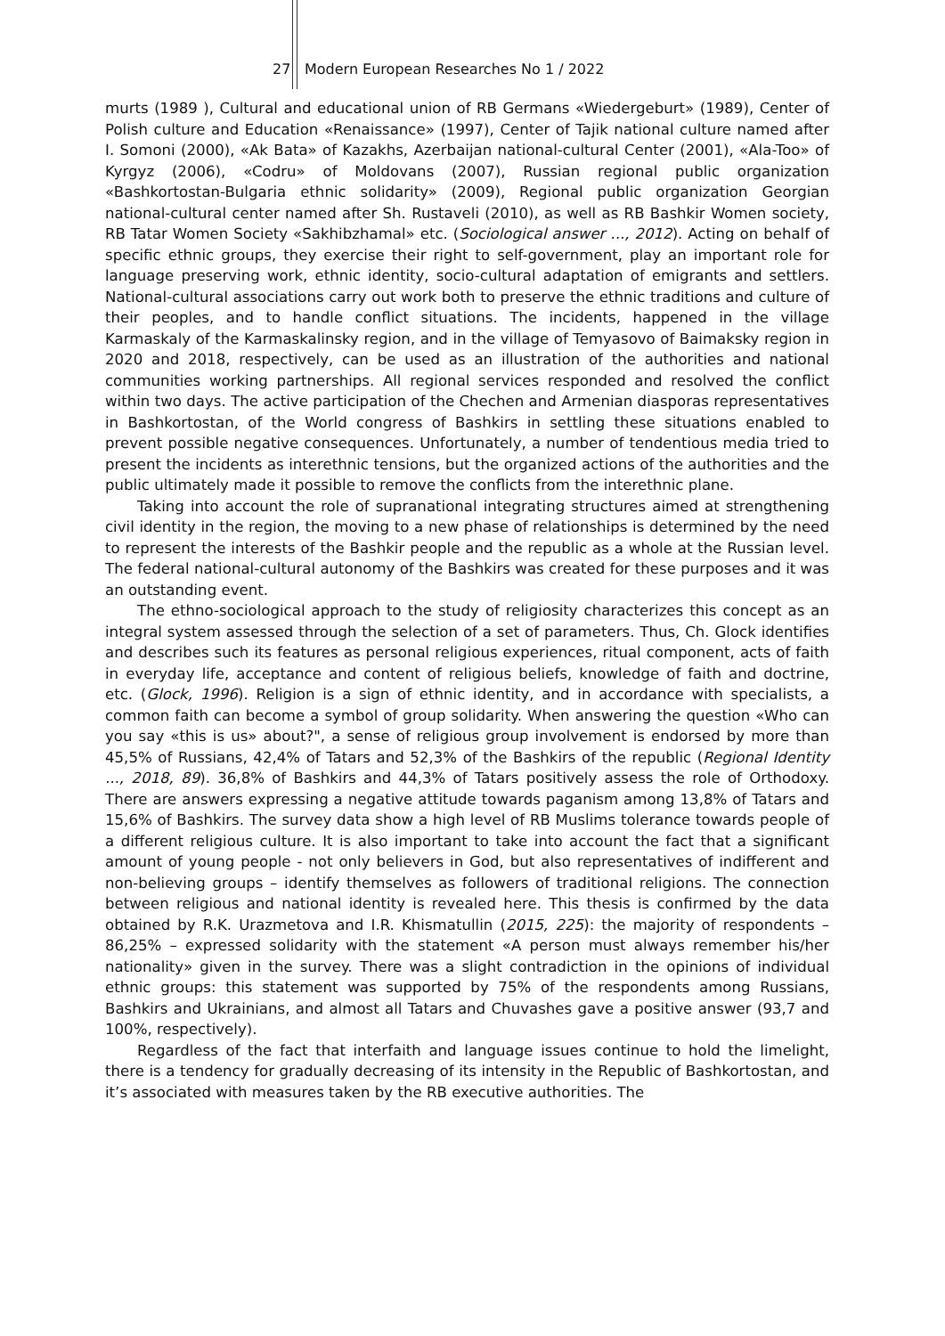27 Modern European Researches No 1 / 2022
murts (1989 ), Cultural and educational union of RB Germans «Wiedergeburt» (1989), Center of Polish culture and Education «Renaissance» (1997), Center of Tajik national culture named after I. Somoni (2000), «Ak Bata» of Kazakhs, Azerbaijan national-cultural Center (2001), «Ala-Too» of Kyrgyz (2006), «Codru» of Moldovans (2007), Russian regional public organization «Bashkortostan-Bulgaria ethnic solidarity» (2009), Regional public organization Georgian national-cultural center named after Sh. Rustaveli (2010), as well as RB Bashkir Women society, RB Tatar Women Society «Sakhibzhamal» etc. (Sociological answer ..., 2012). Acting on behalf of specific ethnic groups, they exercise their right to self-government, play an important role for language preserving work, ethnic identity, socio-cultural adaptation of emigrants and settlers. National-cultural associations carry out work both to preserve the ethnic traditions and culture of their peoples, and to handle conflict situations. The incidents, happened in the village Karmaskaly of the Karmaskalinsky region, and in the village of Temyasovo of Baimaksky region in 2020 and 2018, respectively, can be used as an illustration of the authorities and national communities working partnerships. All regional services responded and resolved the conflict within two days. The active participation of the Chechen and Armenian diasporas representatives in Bashkortostan, of the World congress of Bashkirs in settling these situations enabled to prevent possible negative consequences. Unfortunately, a number of tendentious media tried to present the incidents as interethnic tensions, but the organized actions of the authorities and the public ultimately made it possible to remove the conflicts from the interethnic plane.
Taking into account the role of supranational integrating structures aimed at strengthening civil identity in the region, the moving to a new phase of relationships is determined by the need to represent the interests of the Bashkir people and the republic as a whole at the Russian level. The federal national-cultural autonomy of the Bashkirs was created for these purposes and it was an outstanding event.
The ethno-sociological approach to the study of religiosity characterizes this concept as an integral system assessed through the selection of a set of parameters. Thus, Ch. Glock identifies and describes such its features as personal religious experiences, ritual component, acts of faith in everyday life, acceptance and content of religious beliefs, knowledge of faith and doctrine, etc. (Glock, 1996). Religion is a sign of ethnic identity, and in accordance with specialists, a common faith can become a symbol of group solidarity. When answering the question «Who can you say «this is us» about?", a sense of religious group involvement is endorsed by more than 45,5% of Russians, 42,4% of Tatars and 52,3% of the Bashkirs of the republic (Regional Identity ..., 2018, 89). 36,8% of Bashkirs and 44,3% of Tatars positively assess the role of Orthodoxy. There are answers expressing a negative attitude towards paganism among 13,8% of Tatars and 15,6% of Bashkirs. The survey data show a high level of RB Muslims tolerance towards people of a different religious culture. It is also important to take into account the fact that a significant amount of young people - not only believers in God, but also representatives of indifferent and non-believing groups – identify themselves as followers of traditional religions. The connection between religious and national identity is revealed here. This thesis is confirmed by the data obtained by R.K. Urazmetova and I.R. Khismatullin (2015, 225): the majority of respondents – 86,25% – expressed solidarity with the statement «A person must always remember his/her nationality» given in the survey. There was a slight contradiction in the opinions of individual ethnic groups: this statement was supported by 75% of the respondents among Russians, Bashkirs and Ukrainians, and almost all Tatars and Chuvashes gave a positive answer (93,7 and 100%, respectively).
Regardless of the fact that interfaith and language issues continue to hold the limelight, there is a tendency for gradually decreasing of its intensity in the Republic of Bashkortostan, and it’s associated with measures taken by the RB executive authorities. The